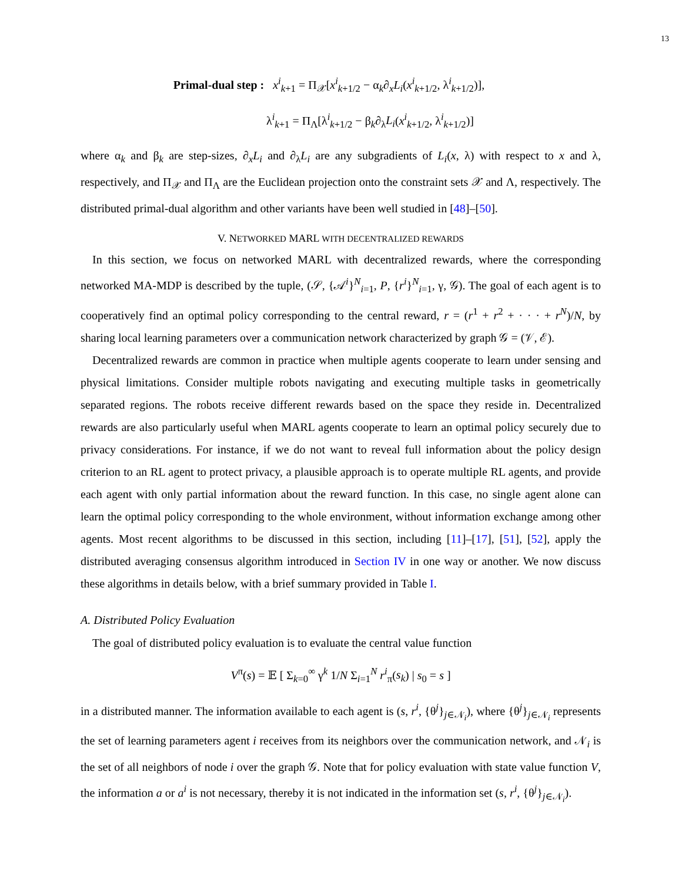13
Primal-dual step : x<sup>i</sup><sub>k+1</sub> = Π<sub>𝒳</sub>[x<sup>i</sup><sub>k+1/2</sub> − α<sub>k</sub>∂<sub>x</sub>L<sub>i</sub>(x<sup>i</sup><sub>k+1/2</sub>, λ<sup>i</sup><sub>k+1/2</sub>)],
λ<sup>i</sup><sub>k+1</sub> = Π<sub>Λ</sub>[λ<sup>i</sup><sub>k+1/2</sub> − β<sub>k</sub>∂<sub>λ</sub>L<sub>i</sub>(x<sup>i</sup><sub>k+1/2</sub>, λ<sup>i</sup><sub>k+1/2</sub>)]
where α<sub>k</sub> and β<sub>k</sub> are step-sizes, ∂<sub>x</sub>L<sub>i</sub> and ∂<sub>λ</sub>L<sub>i</sub> are any subgradients of L<sub>i</sub>(x, λ) with respect to x and λ, respectively, and Π<sub>𝒳</sub> and Π<sub>Λ</sub> are the Euclidean projection onto the constraint sets 𝒳 and Λ, respectively. The distributed primal-dual algorithm and other variants have been well studied in [48]–[50].
V. NETWORKED MARL WITH DECENTRALIZED REWARDS
In this section, we focus on networked MARL with decentralized rewards, where the corresponding networked MA-MDP is described by the tuple, (𝒮, {𝒜<sup>i</sup>}<sup>N</sup><sub>i=1</sub>, P, {r<sup>i</sup>}<sup>N</sup><sub>i=1</sub>, γ, 𝒢). The goal of each agent is to cooperatively find an optimal policy corresponding to the central reward, r = (r<sup>1</sup> + r<sup>2</sup> + · · · + r<sup>N</sup>)/N, by sharing local learning parameters over a communication network characterized by graph 𝒢 = (𝒱, ℰ).
Decentralized rewards are common in practice when multiple agents cooperate to learn under sensing and physical limitations. Consider multiple robots navigating and executing multiple tasks in geometrically separated regions. The robots receive different rewards based on the space they reside in. Decentralized rewards are also particularly useful when MARL agents cooperate to learn an optimal policy securely due to privacy considerations. For instance, if we do not want to reveal full information about the policy design criterion to an RL agent to protect privacy, a plausible approach is to operate multiple RL agents, and provide each agent with only partial information about the reward function. In this case, no single agent alone can learn the optimal policy corresponding to the whole environment, without information exchange among other agents. Most recent algorithms to be discussed in this section, including [11]–[17], [51], [52], apply the distributed averaging consensus algorithm introduced in Section IV in one way or another. We now discuss these algorithms in details below, with a brief summary provided in Table I.
A. Distributed Policy Evaluation
The goal of distributed policy evaluation is to evaluate the central value function
V<sup>π</sup>(s) = 𝔼 [ Σ<sub>k=0</sub><sup>∞</sup> γ<sup>k</sup> 1/N Σ<sub>i=1</sub><sup>N</sup> r<sup>i</sup><sub>π</sub>(s<sub>k</sub>) | s<sub>0</sub> = s ]
in a distributed manner. The information available to each agent is (s, r<sup>i</sup>, {θ<sup>j</sup>}<sub>j∈𝒩<sub>i</sub></sub>), where {θ<sup>j</sup>}<sub>j∈𝒩<sub>i</sub></sub> represents the set of learning parameters agent i receives from its neighbors over the communication network, and 𝒩<sub>i</sub> is the set of all neighbors of node i over the graph 𝒢. Note that for policy evaluation with state value function V, the information a or a<sup>i</sup> is not necessary, thereby it is not indicated in the information set (s, r<sup>i</sup>, {θ<sup>j</sup>}<sub>j∈𝒩<sub>i</sub></sub>).